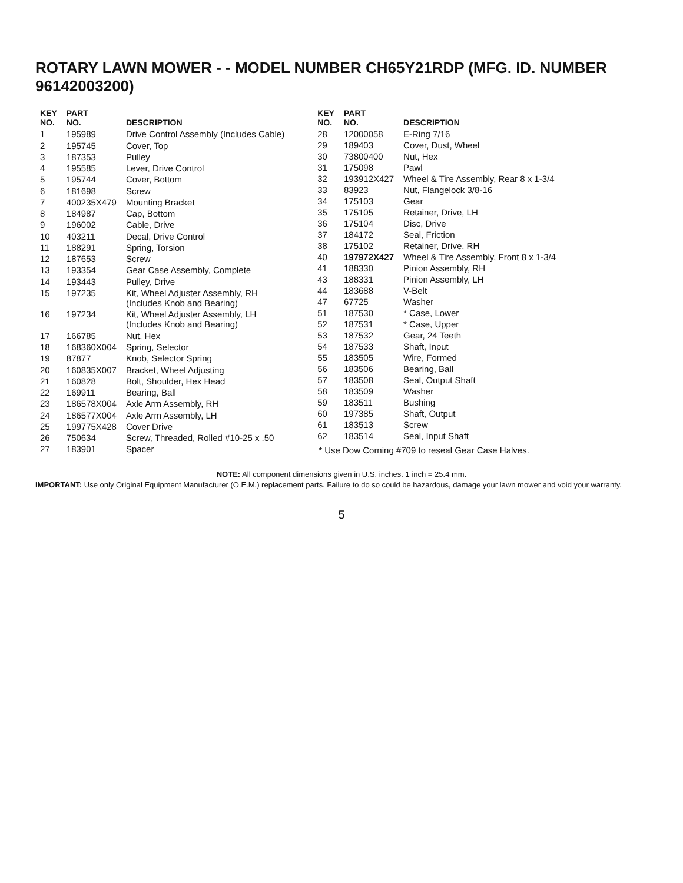ROTARY LAWN MOWER - - MODEL NUMBER CH65Y21RDP (MFG. ID. NUMBER 96142003200)
| KEY NO. | PART NO. | DESCRIPTION |
| --- | --- | --- |
| 1 | 195989 | Drive Control Assembly (Includes Cable) |
| 2 | 195745 | Cover, Top |
| 3 | 187353 | Pulley |
| 4 | 195585 | Lever, Drive Control |
| 5 | 195744 | Cover, Bottom |
| 6 | 181698 | Screw |
| 7 | 400235X479 | Mounting Bracket |
| 8 | 184987 | Cap, Bottom |
| 9 | 196002 | Cable, Drive |
| 10 | 403211 | Decal, Drive Control |
| 11 | 188291 | Spring, Torsion |
| 12 | 187653 | Screw |
| 13 | 193354 | Gear Case Assembly, Complete |
| 14 | 193443 | Pulley, Drive |
| 15 | 197235 | Kit, Wheel Adjuster Assembly, RH (Includes Knob and Bearing) |
| 16 | 197234 | Kit, Wheel Adjuster Assembly, LH (Includes Knob and Bearing) |
| 17 | 166785 | Nut, Hex |
| 18 | 168360X004 | Spring, Selector |
| 19 | 87877 | Knob, Selector Spring |
| 20 | 160835X007 | Bracket, Wheel Adjusting |
| 21 | 160828 | Bolt, Shoulder, Hex Head |
| 22 | 169911 | Bearing, Ball |
| 23 | 186578X004 | Axle Arm Assembly, RH |
| 24 | 186577X004 | Axle Arm Assembly, LH |
| 25 | 199775X428 | Cover Drive |
| 26 | 750634 | Screw, Threaded, Rolled #10-25 x .50 |
| 27 | 183901 | Spacer |
| KEY NO. | PART NO. | DESCRIPTION |
| --- | --- | --- |
| 28 | 12000058 | E-Ring 7/16 |
| 29 | 189403 | Cover, Dust, Wheel |
| 30 | 73800400 | Nut, Hex |
| 31 | 175098 | Pawl |
| 32 | 193912X427 | Wheel & Tire Assembly, Rear 8 x 1-3/4 |
| 33 | 83923 | Nut, Flangelock 3/8-16 |
| 34 | 175103 | Gear |
| 35 | 175105 | Retainer, Drive, LH |
| 36 | 175104 | Disc, Drive |
| 37 | 184172 | Seal, Friction |
| 38 | 175102 | Retainer, Drive, RH |
| 40 | 197972X427 | Wheel & Tire Assembly, Front 8 x 1-3/4 |
| 41 | 188330 | Pinion Assembly, RH |
| 43 | 188331 | Pinion Assembly, LH |
| 44 | 183688 | V-Belt |
| 47 | 67725 | Washer |
| 51 | 187530 | * Case, Lower |
| 52 | 187531 | * Case, Upper |
| 53 | 187532 | Gear, 24 Teeth |
| 54 | 187533 | Shaft, Input |
| 55 | 183505 | Wire, Formed |
| 56 | 183506 | Bearing, Ball |
| 57 | 183508 | Seal, Output Shaft |
| 58 | 183509 | Washer |
| 59 | 183511 | Bushing |
| 60 | 197385 | Shaft, Output |
| 61 | 183513 | Screw |
| 62 | 183514 | Seal, Input Shaft |
* Use Dow Corning #709 to reseal Gear Case Halves.
NOTE: All component dimensions given in U.S. inches. 1 inch = 25.4 mm.
IMPORTANT: Use only Original Equipment Manufacturer (O.E.M.) replacement parts. Failure to do so could be hazardous, damage your lawn mower and void your warranty.
5